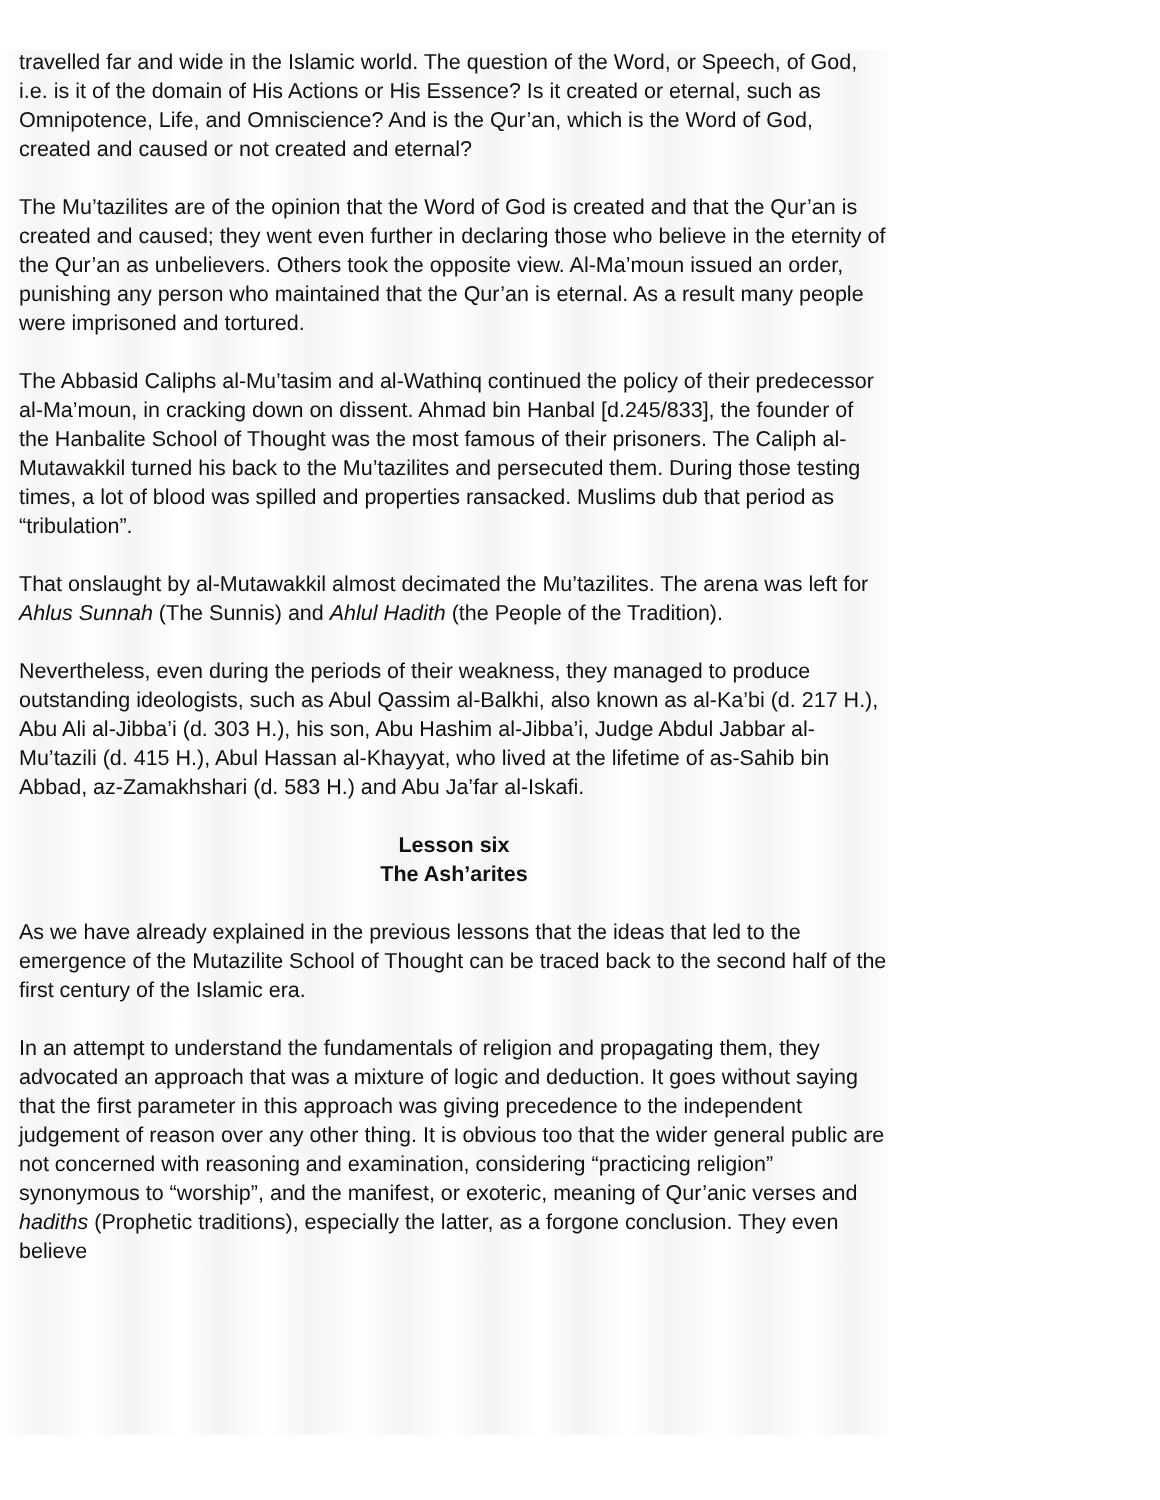travelled far and wide in the Islamic world. The question of the Word, or Speech, of God, i.e. is it of the domain of His Actions or His Essence? Is it created or eternal, such as Omnipotence, Life, and Omniscience? And is the Qur’an, which is the Word of God, created and caused or not created and eternal?
The Mu’tazilites are of the opinion that the Word of God is created and that the Qur’an is created and caused; they went even further in declaring those who believe in the eternity of the Qur’an as unbelievers. Others took the opposite view. Al-Ma’moun issued an order, punishing any person who maintained that the Qur’an is eternal. As a result many people were imprisoned and tortured.
The Abbasid Caliphs al-Mu’tasim and al-Wathinq continued the policy of their predecessor al-Ma’moun, in cracking down on dissent. Ahmad bin Hanbal [d.245/833], the founder of the Hanbalite School of Thought was the most famous of their prisoners. The Caliph al-Mutawakkil turned his back to the Mu’tazilites and persecuted them. During those testing times, a lot of blood was spilled and properties ransacked. Muslims dub that period as “tribulation”.
That onslaught by al-Mutawakkil almost decimated the Mu’tazilites. The arena was left for Ahlus Sunnah (The Sunnis) and Ahlul Hadith (the People of the Tradition).
Nevertheless, even during the periods of their weakness, they managed to produce outstanding ideologists, such as Abul Qassim al-Balkhi, also known as al-Ka’bi (d. 217 H.), Abu Ali al-Jibba’i (d. 303 H.), his son, Abu Hashim al-Jibba’i, Judge Abdul Jabbar al-Mu’tazili (d. 415 H.), Abul Hassan al-Khayyat, who lived at the lifetime of as-Sahib bin Abbad, az-Zamakhshari (d. 583 H.) and Abu Ja’far al-Iskafi.
Lesson six
The Ash’arites
As we have already explained in the previous lessons that the ideas that led to the emergence of the Mutazilite School of Thought can be traced back to the second half of the first century of the Islamic era.
In an attempt to understand the fundamentals of religion and propagating them, they advocated an approach that was a mixture of logic and deduction. It goes without saying that the first parameter in this approach was giving precedence to the independent judgement of reason over any other thing. It is obvious too that the wider general public are not concerned with reasoning and examination, considering “practicing religion” synonymous to “worship”, and the manifest, or exoteric, meaning of Qur’anic verses and hadiths (Prophetic traditions), especially the latter, as a forgone conclusion. They even believe